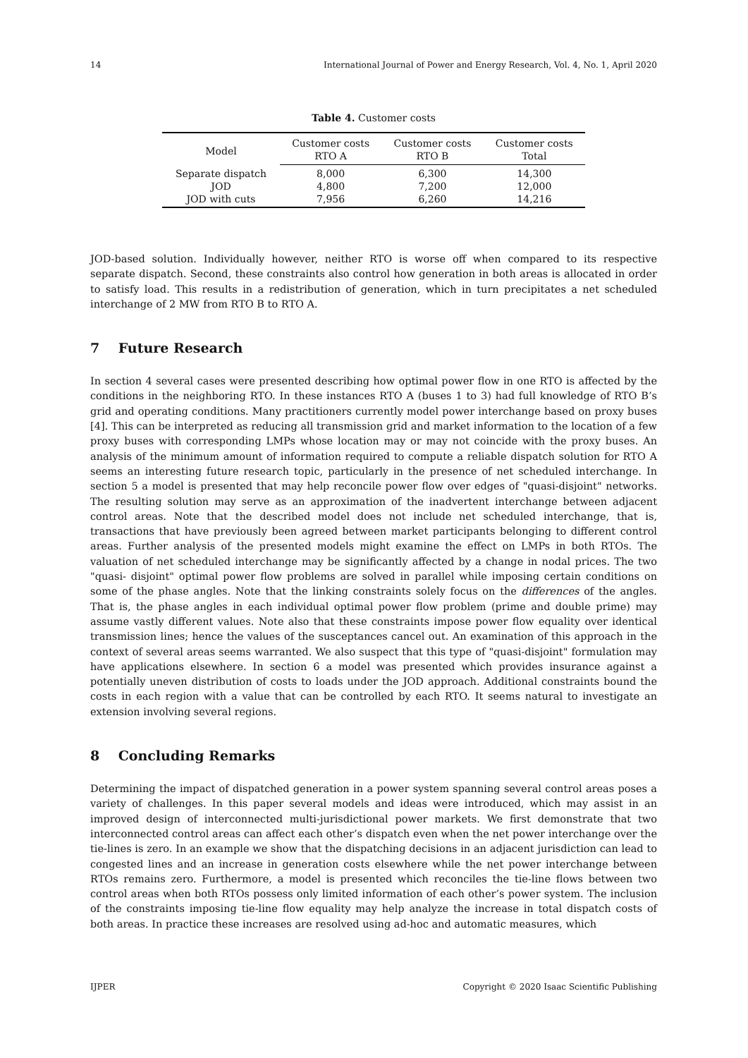14 International Journal of Power and Energy Research, Vol. 4, No. 1, April 2020
Table 4. Customer costs
| Model | Customer costs | Customer costs | Customer costs |
| --- | --- | --- | --- |
| | RTO A | RTO B | Total |
| Separate dispatch | 8,000 | 6,300 | 14,300 |
| JOD | 4,800 | 7,200 | 12,000 |
| JOD with cuts | 7,956 | 6,260 | 14,216 |
JOD-based solution. Individually however, neither RTO is worse off when compared to its respective separate dispatch. Second, these constraints also control how generation in both areas is allocated in order to satisfy load. This results in a redistribution of generation, which in turn precipitates a net scheduled interchange of 2 MW from RTO B to RTO A.
7 Future Research
In section 4 several cases were presented describing how optimal power flow in one RTO is affected by the conditions in the neighboring RTO. In these instances RTO A (buses 1 to 3) had full knowledge of RTO B’s grid and operating conditions. Many practitioners currently model power interchange based on proxy buses [4]. This can be interpreted as reducing all transmission grid and market information to the location of a few proxy buses with corresponding LMPs whose location may or may not coincide with the proxy buses. An analysis of the minimum amount of information required to compute a reliable dispatch solution for RTO A seems an interesting future research topic, particularly in the presence of net scheduled interchange. In section 5 a model is presented that may help reconcile power flow over edges of "quasi-disjoint" networks. The resulting solution may serve as an approximation of the inadvertent interchange between adjacent control areas. Note that the described model does not include net scheduled interchange, that is, transactions that have previously been agreed between market participants belonging to different control areas. Further analysis of the presented models might examine the effect on LMPs in both RTOs. The valuation of net scheduled interchange may be significantly affected by a change in nodal prices. The two "quasi- disjoint" optimal power flow problems are solved in parallel while imposing certain conditions on some of the phase angles. Note that the linking constraints solely focus on the differences of the angles. That is, the phase angles in each individual optimal power flow problem (prime and double prime) may assume vastly different values. Note also that these constraints impose power flow equality over identical transmission lines; hence the values of the susceptances cancel out. An examination of this approach in the context of several areas seems warranted. We also suspect that this type of "quasi-disjoint" formulation may have applications elsewhere. In section 6 a model was presented which provides insurance against a potentially uneven distribution of costs to loads under the JOD approach. Additional constraints bound the costs in each region with a value that can be controlled by each RTO. It seems natural to investigate an extension involving several regions.
8 Concluding Remarks
Determining the impact of dispatched generation in a power system spanning several control areas poses a variety of challenges. In this paper several models and ideas were introduced, which may assist in an improved design of interconnected multi-jurisdictional power markets. We first demonstrate that two interconnected control areas can affect each other’s dispatch even when the net power interchange over the tie-lines is zero. In an example we show that the dispatching decisions in an adjacent jurisdiction can lead to congested lines and an increase in generation costs elsewhere while the net power interchange between RTOs remains zero. Furthermore, a model is presented which reconciles the tie-line flows between two control areas when both RTOs possess only limited information of each other’s power system. The inclusion of the constraints imposing tie-line flow equality may help analyze the increase in total dispatch costs of both areas. In practice these increases are resolved using ad-hoc and automatic measures, which
IJPER Copyright © 2020 Isaac Scientific Publishing